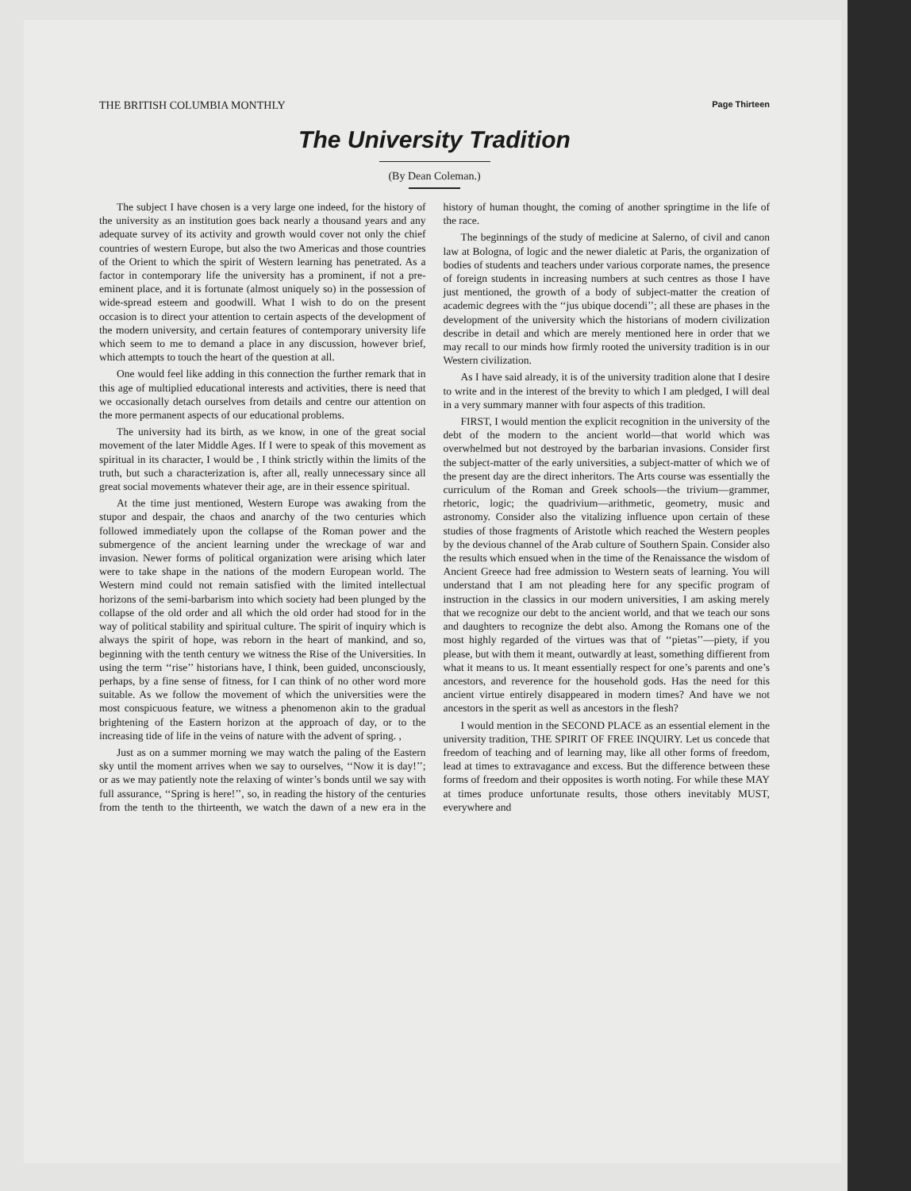THE BRITISH COLUMBIA MONTHLY Page Thirteen
The University Tradition
(By Dean Coleman.)
The subject I have chosen is a very large one indeed, for the history of the university as an institution goes back nearly a thousand years and any adequate survey of its activity and growth would cover not only the chief countries of western Europe, but also the two Americas and those countries of the Orient to which the spirit of Western learning has penetrated. As a factor in contemporary life the university has a prominent, if not a pre-eminent place, and it is fortunate (almost uniquely so) in the possession of wide-spread esteem and goodwill. What I wish to do on the present occasion is to direct your attention to certain aspects of the development of the modern university, and certain features of contemporary university life which seem to me to demand a place in any discussion, however brief, which attempts to touch the heart of the question at all.
One would feel like adding in this connection the further remark that in this age of multiplied educational interests and activities, there is need that we occasionally detach ourselves from details and centre our attention on the more permanent aspects of our educational problems.
The university had its birth, as we know, in one of the great social movement of the later Middle Ages. If I were to speak of this movement as spiritual in its character, I would be , I think strictly within the limits of the truth, but such a characterization is, after all, really unnecessary since all great social movements whatever their age, are in their essence spiritual.
At the time just mentioned, Western Europe was awaking from the stupor and despair, the chaos and anarchy of the two centuries which followed immediately upon the collapse of the Roman power and the submergence of the ancient learning under the wreckage of war and invasion. Newer forms of political organization were arising which later were to take shape in the nations of the modern European world. The Western mind could not remain satisfied with the limited intellectual horizons of the semi-barbarism into which society had been plunged by the collapse of the old order and all which the old order had stood for in the way of political stability and spiritual culture. The spirit of inquiry which is always the spirit of hope, was reborn in the heart of mankind, and so, beginning with the tenth century we witness the Rise of the Universities. In using the term ‘‘rise’’ historians have, I think, been guided, unconsciously, perhaps, by a fine sense of fitness, for I can think of no other word more suitable. As we follow the movement of which the universities were the most conspicuous feature, we witness a phenomenon akin to the gradual brightening of the Eastern horizon at the approach of day, or to the increasing tide of life in the veins of nature with the advent of spring. ,
Just as on a summer morning we may watch the paling of the Eastern sky until the moment arrives when we say to ourselves, ‘‘Now it is day!’’; or as we may patiently note the relaxing of winter’s bonds until we say with full assurance, ‘‘Spring is here!’’, so, in reading the history of the centuries from the tenth to the thirteenth, we watch the dawn of a new era in the history of human thought, the coming of another springtime in the life of the race.
The beginnings of the study of medicine at Salerno, of civil and canon law at Bologna, of logic and the newer dialetic at Paris, the organization of bodies of students and teachers under various corporate names, the presence of foreign students in increasing numbers at such centres as those I have just mentioned, the growth of a body of subject-matter the creation of academic degrees with the ‘‘jus ubique docendi’’; all these are phases in the development of the university which the historians of modern civilization describe in detail and which are merely mentioned here in order that we may recall to our minds how firmly rooted the university tradition is in our Western civilization.
As I have said already, it is of the university tradition alone that I desire to write and in the interest of the brevity to which I am pledged, I will deal in a very summary manner with four aspects of this tradition.
FIRST, I would mention the explicit recognition in the university of the debt of the modern to the ancient world—that world which was overwhelmed but not destroyed by the barbarian invasions. Consider first the subject-matter of the early universities, a subject-matter of which we of the present day are the direct inheritors. The Arts course was essentially the curriculum of the Roman and Greek schools—the trivium—grammer, rhetoric, logic; the quadrivium—arithmetic, geometry, music and astronomy. Consider also the vitalizing influence upon certain of these studies of those fragments of Aristotle which reached the Western peoples by the devious channel of the Arab culture of Southern Spain. Consider also the results which ensued when in the time of the Renaissance the wisdom of Ancient Greece had free admission to Western seats of learning. You will understand that I am not pleading here for any specific program of instruction in the classics in our modern universities, I am asking merely that we recognize our debt to the ancient world, and that we teach our sons and daughters to recognize the debt also. Among the Romans one of the most highly regarded of the virtues was that of ‘‘pietas’’—piety, if you please, but with them it meant, outwardly at least, something diffierent from what it means to us. It meant essentially respect for one’s parents and one’s ancestors, and reverence for the household gods. Has the need for this ancient virtue entirely disappeared in modern times? And have we not ancestors in the sperit as well as ancestors in the flesh?
I would mention in the SECOND PLACE as an essential element in the university tradition, THE SPIRIT OF FREE INQUIRY. Let us concede that freedom of teaching and of learning may, like all other forms of freedom, lead at times to extravagance and excess. But the difference between these forms of freedom and their opposites is worth noting. For while these MAY at times produce unfortunate results, those others inevitably MUST, everywhere and